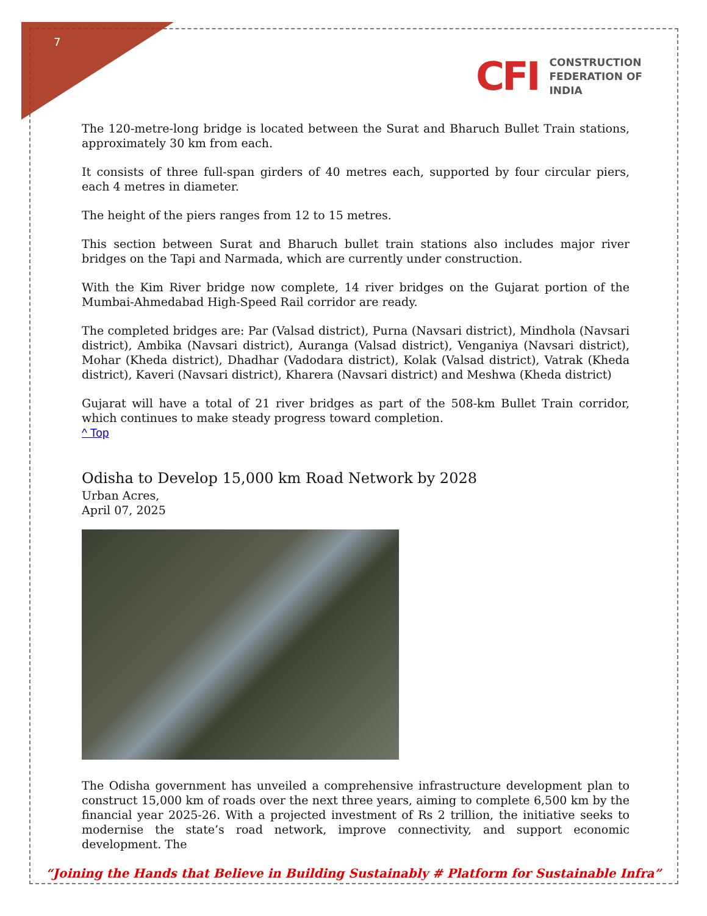7
CFI
CONSTRUCTION
FEDERATION OF
INDIA
The 120-metre-long bridge is located between the Surat and Bharuch Bullet Train stations, approximately 30 km from each.
It consists of three full-span girders of 40 metres each, supported by four circular piers, each 4 metres in diameter.
The height of the piers ranges from 12 to 15 metres.
This section between Surat and Bharuch bullet train stations also includes major river bridges on the Tapi and Narmada, which are currently under construction.
With the Kim River bridge now complete, 14 river bridges on the Gujarat portion of the Mumbai-Ahmedabad High-Speed Rail corridor are ready.
The completed bridges are: Par (Valsad district), Purna (Navsari district), Mindhola (Navsari district), Ambika (Navsari district), Auranga (Valsad district), Venganiya (Navsari district), Mohar (Kheda district), Dhadhar (Vadodara district), Kolak (Valsad district), Vatrak (Kheda district), Kaveri (Navsari district), Kharera (Navsari district) and Meshwa (Kheda district)
Gujarat will have a total of 21 river bridges as part of the 508-km Bullet Train corridor, which continues to make steady progress toward completion.
^ Top
Odisha to Develop 15,000 km Road Network by 2028
Urban Acres,
April 07, 2025
The Odisha government has unveiled a comprehensive infrastructure development plan to construct 15,000 km of roads over the next three years, aiming to complete 6,500 km by the financial year 2025-26. With a projected investment of Rs 2 trillion, the initiative seeks to modernise the state’s road network, improve connectivity, and support economic development. The
“Joining the Hands that Believe in Building Sustainably # Platform for Sustainable Infra”